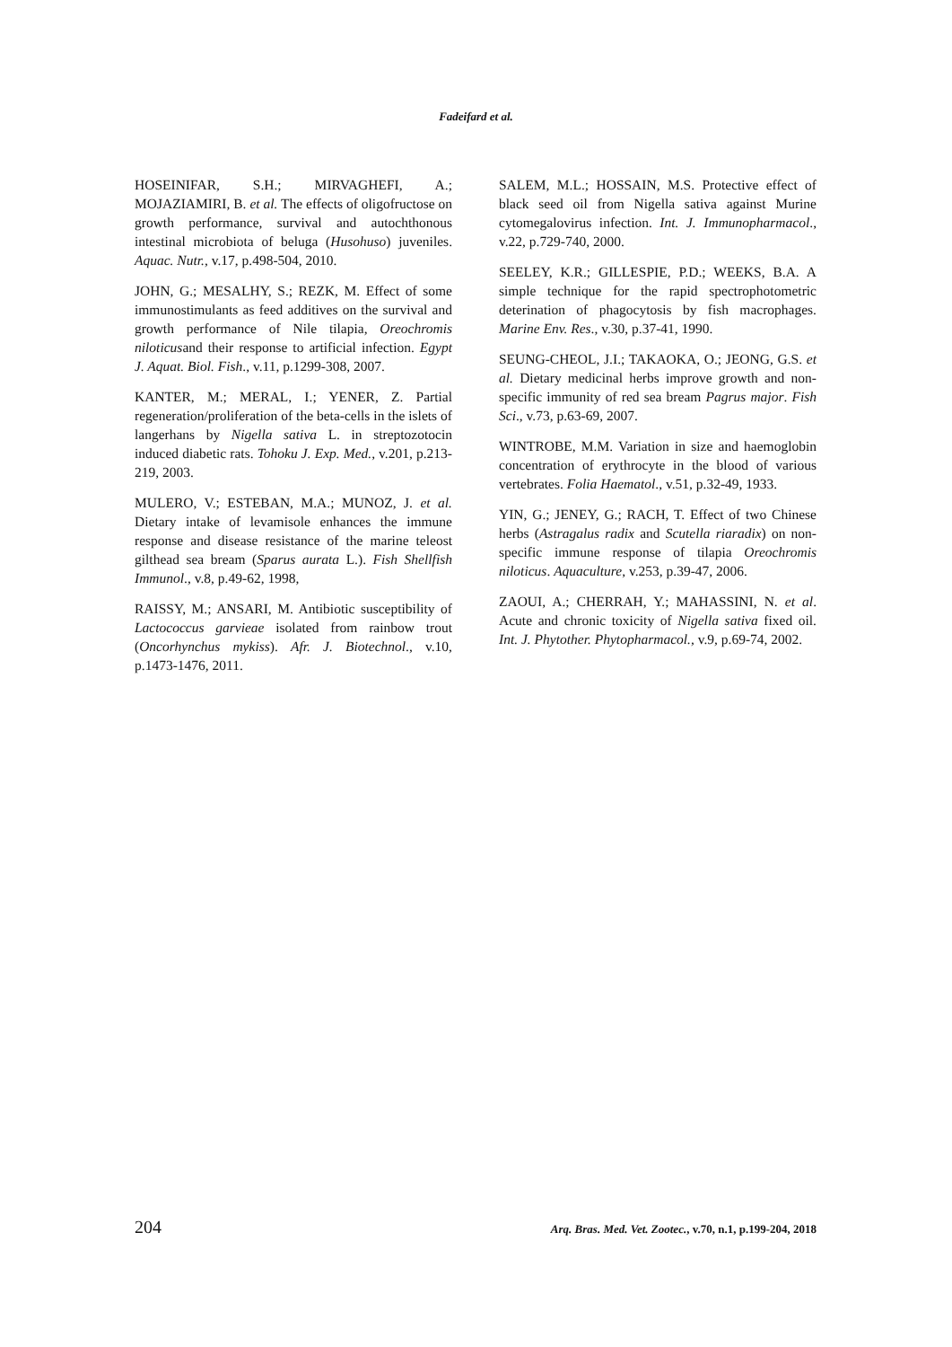Fadeifard et al.
HOSEINIFAR, S.H.; MIRVAGHEFI, A.; MOJAZIAMIRI, B. et al. The effects of oligofructose on growth performance, survival and autochthonous intestinal microbiota of beluga (Husohuso) juveniles. Aquac. Nutr., v.17, p.498-504, 2010.
JOHN, G.; MESALHY, S.; REZK, M. Effect of some immunostimulants as feed additives on the survival and growth performance of Nile tilapia, Oreochromis niloticusand their response to artificial infection. Egypt J. Aquat. Biol. Fish., v.11, p.1299-308, 2007.
KANTER, M.; MERAL, I.; YENER, Z. Partial regeneration/proliferation of the beta-cells in the islets of langerhans by Nigella sativa L. in streptozotocin induced diabetic rats. Tohoku J. Exp. Med., v.201, p.213-219, 2003.
MULERO, V.; ESTEBAN, M.A.; MUNOZ, J. et al. Dietary intake of levamisole enhances the immune response and disease resistance of the marine teleost gilthead sea bream (Sparus aurata L.). Fish Shellfish Immunol., v.8, p.49-62, 1998,
RAISSY, M.; ANSARI, M. Antibiotic susceptibility of Lactococcus garvieae isolated from rainbow trout (Oncorhynchus mykiss). Afr. J. Biotechnol., v.10, p.1473-1476, 2011.
SALEM, M.L.; HOSSAIN, M.S. Protective effect of black seed oil from Nigella sativa against Murine cytomegalovirus infection. Int. J. Immunopharmacol., v.22, p.729-740, 2000.
SEELEY, K.R.; GILLESPIE, P.D.; WEEKS, B.A. A simple technique for the rapid spectrophotometric deterination of phagocytosis by fish macrophages. Marine Env. Res., v.30, p.37-41, 1990.
SEUNG-CHEOL, J.I.; TAKAOKA, O.; JEONG, G.S. et al. Dietary medicinal herbs improve growth and non-specific immunity of red sea bream Pagrus major. Fish Sci., v.73, p.63-69, 2007.
WINTROBE, M.M. Variation in size and haemoglobin concentration of erythrocyte in the blood of various vertebrates. Folia Haematol., v.51, p.32-49, 1933.
YIN, G.; JENEY, G.; RACH, T. Effect of two Chinese herbs (Astragalus radix and Scutella riaradix) on non-specific immune response of tilapia Oreochromis niloticus. Aquaculture, v.253, p.39-47, 2006.
ZAOUI, A.; CHERRAH, Y.; MAHASSINI, N. et al. Acute and chronic toxicity of Nigella sativa fixed oil. Int. J. Phytother. Phytopharmacol., v.9, p.69-74, 2002.
204 Arq. Bras. Med. Vet. Zootec., v.70, n.1, p.199-204, 2018